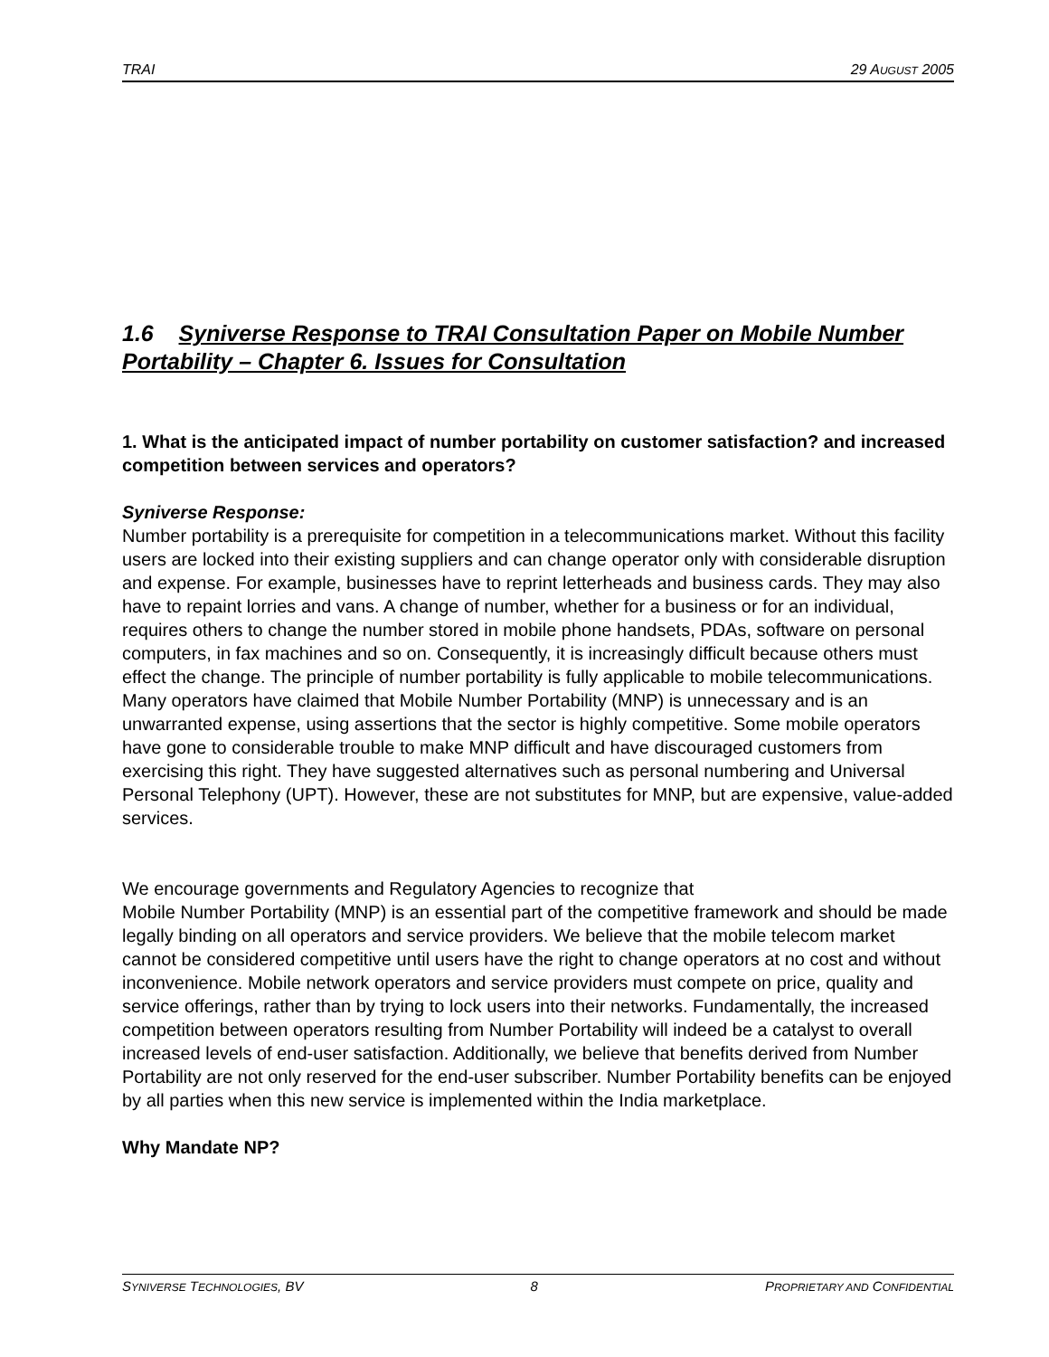TRAI 29 AUGUST 2005
1.6 Syniverse Response to TRAI Consultation Paper on Mobile Number Portability – Chapter 6. Issues for Consultation
1. What is the anticipated impact of number portability on customer satisfaction? and increased competition between services and operators?
Syniverse Response:
Number portability is a prerequisite for competition in a telecommunications market. Without this facility users are locked into their existing suppliers and can change operator only with considerable disruption and expense. For example, businesses have to reprint letterheads and business cards. They may also have to repaint lorries and vans. A change of number, whether for a business or for an individual, requires others to change the number stored in mobile phone handsets, PDAs, software on personal computers, in fax machines and so on. Consequently, it is increasingly difficult because others must effect the change. The principle of number portability is fully applicable to mobile telecommunications. Many operators have claimed that Mobile Number Portability (MNP) is unnecessary and is an unwarranted expense, using assertions that the sector is highly competitive. Some mobile operators have gone to considerable trouble to make MNP difficult and have discouraged customers from exercising this right. They have suggested alternatives such as personal numbering and Universal Personal Telephony (UPT). However, these are not substitutes for MNP, but are expensive, value-added services.
We encourage governments and Regulatory Agencies to recognize that
Mobile Number Portability (MNP) is an essential part of the competitive framework and should be made legally binding on all operators and service providers. We believe that the mobile telecom market cannot be considered competitive until users have the right to change operators at no cost and without inconvenience. Mobile network operators and service providers must compete on price, quality and service offerings, rather than by trying to lock users into their networks. Fundamentally, the increased competition between operators resulting from Number Portability will indeed be a catalyst to overall increased levels of end-user satisfaction. Additionally, we believe that benefits derived from Number Portability are not only reserved for the end-user subscriber. Number Portability benefits can be enjoyed by all parties when this new service is implemented within the India marketplace.
Why Mandate NP?
SYNIVERSE TECHNOLOGIES, BV 8 PROPRIETARY AND CONFIDENTIAL